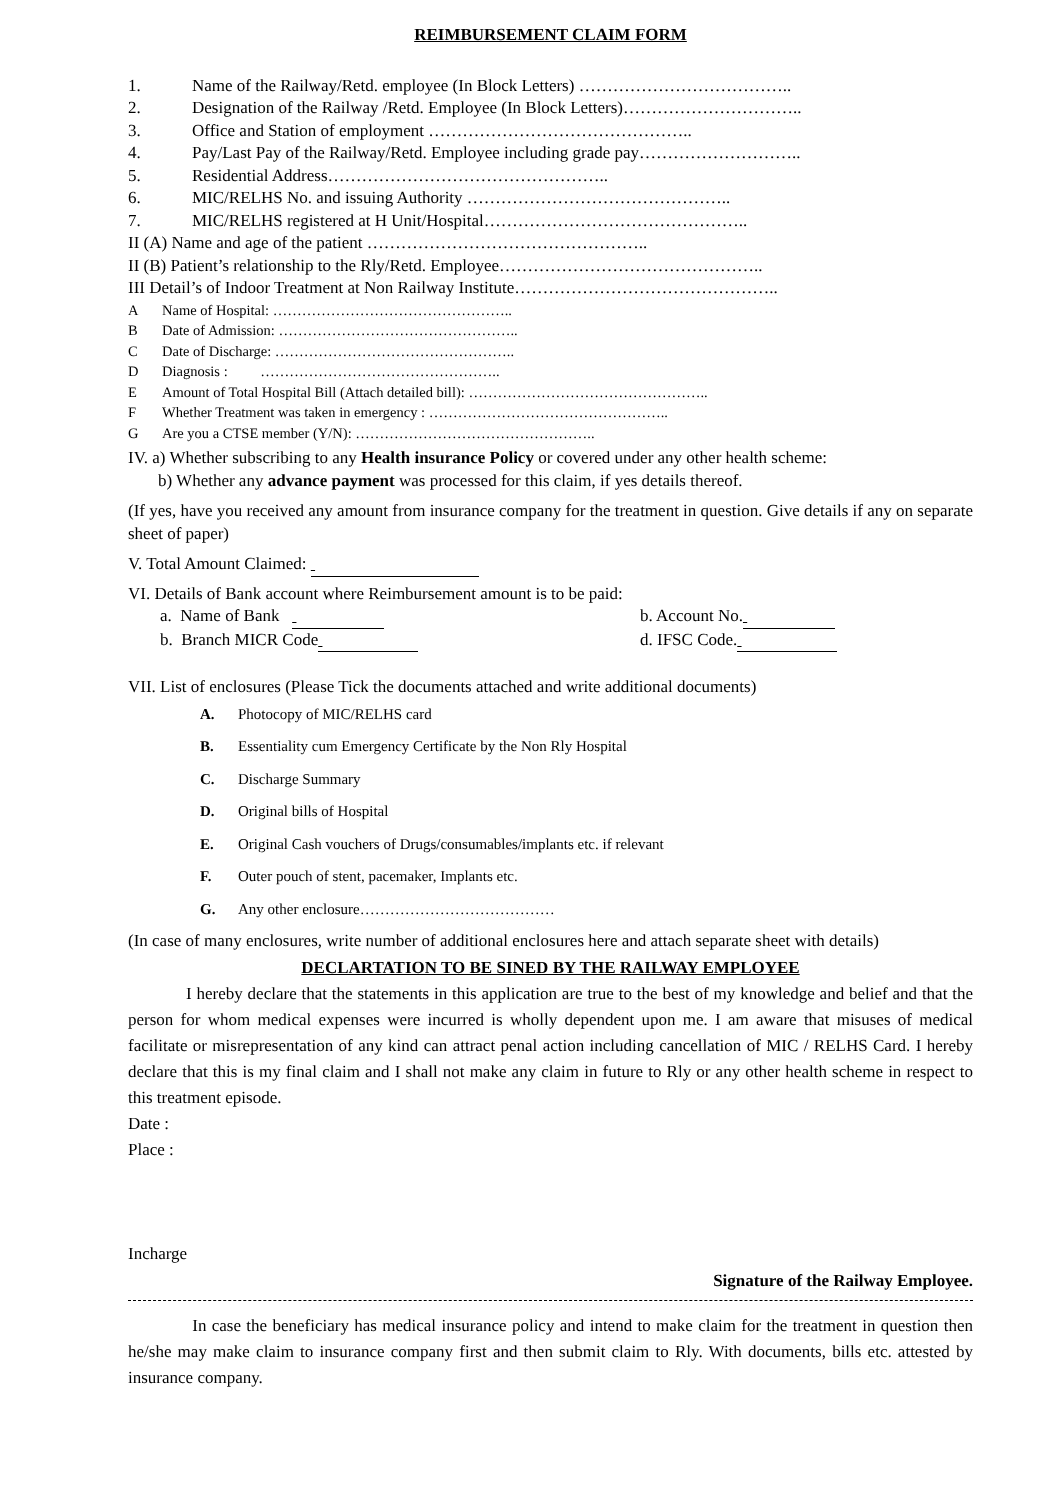REIMBURSEMENT CLAIM FORM
1. Name of the Railway/Retd. employee (In Block Letters) ………………………………..
2. Designation of the Railway /Retd. Employee (In Block Letters)…………………………..
3. Office and Station of employment ………………………………………..
4. Pay/Last Pay of the Railway/Retd. Employee including grade pay………………………..
5. Residential Address…………………………………………..
6. MIC/RELHS No. and issuing Authority ………………………………………..
7. MIC/RELHS registered at H Unit/Hospital………………………………………..
II (A) Name and age of the patient …………………………………………..
II (B) Patient’s relationship to the Rly/Retd. Employee………………………………………..
III Detail’s of Indoor Treatment at Non Railway Institute………………………………………..
A Name of Hospital: …………………………………………..
B Date of Admission: …………………………………………..
C Date of Discharge: …………………………………………..
D Diagnosis : …………………………………………..
E Amount of Total Hospital Bill (Attach detailed bill): …………………………………………..
F Whether Treatment was taken in emergency : …………………………………………..
G Are you a CTSE member (Y/N): …………………………………………..
IV. a) Whether subscribing to any Health insurance Policy or covered under any other health scheme:
b) Whether any advance payment was processed for this claim, if yes details thereof.
(If yes, have you received any amount from insurance company for the treatment in question. Give details if any on separate sheet of paper)
V. Total Amount Claimed:
VI. Details of Bank account where Reimbursement amount is to be paid:
a. Name of Bank b. Account No.
b. Branch MICR Code d. IFSC Code.
VII. List of enclosures (Please Tick the documents attached and write additional documents)
A. Photocopy of MIC/RELHS card
B. Essentiality cum Emergency Certificate by the Non Rly Hospital
C. Discharge Summary
D. Original bills of Hospital
E. Original Cash vouchers of Drugs/consumables/implants etc. if relevant
F. Outer pouch of stent, pacemaker, Implants etc.
G. Any other enclosure…………………………………
(In case of many enclosures, write number of additional enclosures here and attach separate sheet with details)
DECLARTATION TO BE SINED BY THE RAILWAY EMPLOYEE
I hereby declare that the statements in this application are true to the best of my knowledge and belief and that the person for whom medical expenses were incurred is wholly dependent upon me. I am aware that misuses of medical facilitate or misrepresentation of any kind can attract penal action including cancellation of MIC / RELHS Card. I hereby declare that this is my final claim and I shall not make any claim in future to Rly or any other health scheme in respect to this treatment episode.
Date :
Place :
Incharge
Signature of the Railway Employee.
In case the beneficiary has medical insurance policy and intend to make claim for the treatment in question then he/she may make claim to insurance company first and then submit claim to Rly. With documents, bills etc. attested by insurance company.